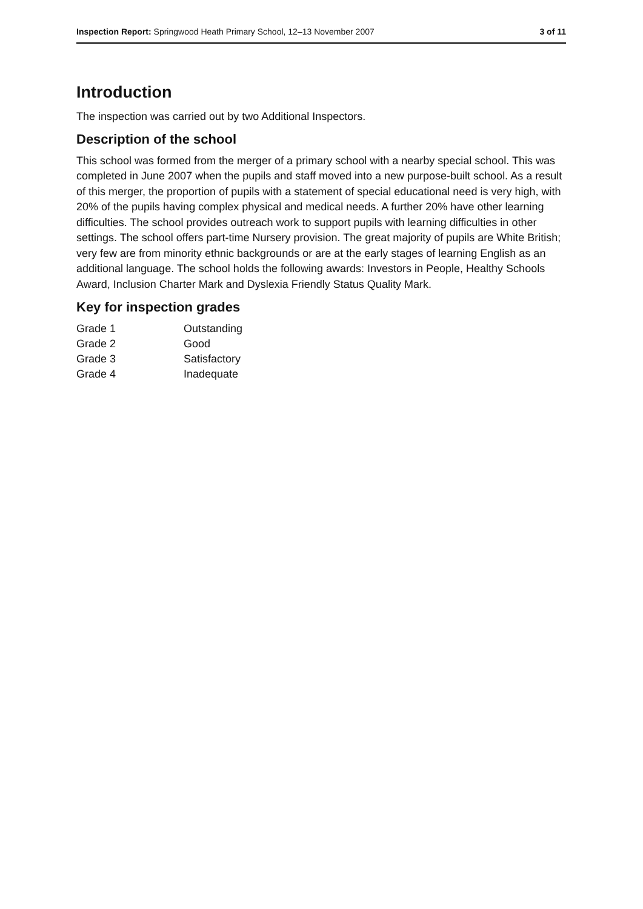Inspection Report: Springwood Heath Primary School, 12–13 November 2007 3 of 11
Introduction
The inspection was carried out by two Additional Inspectors.
Description of the school
This school was formed from the merger of a primary school with a nearby special school. This was completed in June 2007 when the pupils and staff moved into a new purpose-built school. As a result of this merger, the proportion of pupils with a statement of special educational need is very high, with 20% of the pupils having complex physical and medical needs. A further 20% have other learning difficulties. The school provides outreach work to support pupils with learning difficulties in other settings. The school offers part-time Nursery provision. The great majority of pupils are White British; very few are from minority ethnic backgrounds or are at the early stages of learning English as an additional language. The school holds the following awards: Investors in People, Healthy Schools Award, Inclusion Charter Mark and Dyslexia Friendly Status Quality Mark.
Key for inspection grades
| Grade 1 | Outstanding |
| Grade 2 | Good |
| Grade 3 | Satisfactory |
| Grade 4 | Inadequate |